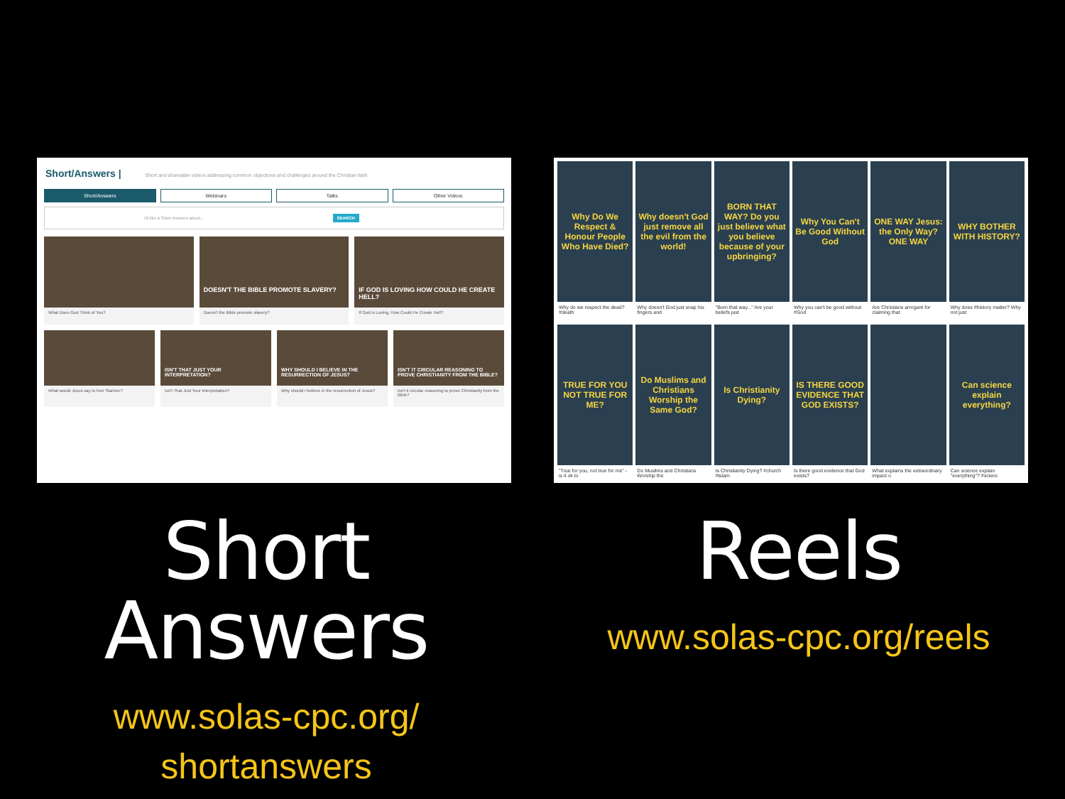Short/Answers | Short and shareable videos addressing common objections and challenges around the Christian faith
Short/Answers Webinars Talks Other Videos
I'd like a Short Answers about... SEARCH
What Does God Think of You?
DOESN'T THE BIBLE PROMOTE SLAVERY?
Doesn't the Bible promote slavery?
IF GOD IS LOVING HOW COULD HE CREATE HELL?
If God is Loving, How Could He Create Hell?
What would Jesus say to Keir Starmer?
ISN'T THAT JUST YOUR INTERPRETATION?
Isn't That Just Your Interpretation?
WHY SHOULD I BELIEVE IN THE RESURRECTION OF JESUS?
Why should I believe in the resurrection of Jesus?
ISN'T IT CIRCULAR REASONING TO PROVE CHRISTIANITY FROM THE BIBLE?
Isn't it circular reasoning to prove Christianity from the Bible?
Short Answers
www.solas-cpc.org/
shortanswers
Why Do We Respect & Honour People Who Have Died?
Why do we respect the dead? #death
Why doesn't God just remove all the evil from the world!
Why doesn't God just snap his fingers and
BORN THAT WAY? Do you just believe what you believe because of your upbringing?
"Born that way..." Are your beliefs just
Why You Can't Be Good Without God
Why you can't be good without #God
ONE WAY Jesus: the Only Way? ONE WAY
Are Christians arrogant for claiming that
WHY BOTHER WITH HISTORY?
Why does #history matter? Why not just
TRUE FOR YOU NOT TRUE FOR ME?
"True for you, not true for me" - is it ok to
Do Muslims and Christians Worship the Same God?
Do Muslims and Christians Worship the
Is Christianity Dying?
Is Christianity Dying? #church #islam
IS THERE GOOD EVIDENCE THAT GOD EXISTS?
Is there good evidence that God exists?
What explains the extraordinary impact o
Can science explain everything?
Can science explain "everything"? #scienc
Reels
www.solas-cpc.org/reels